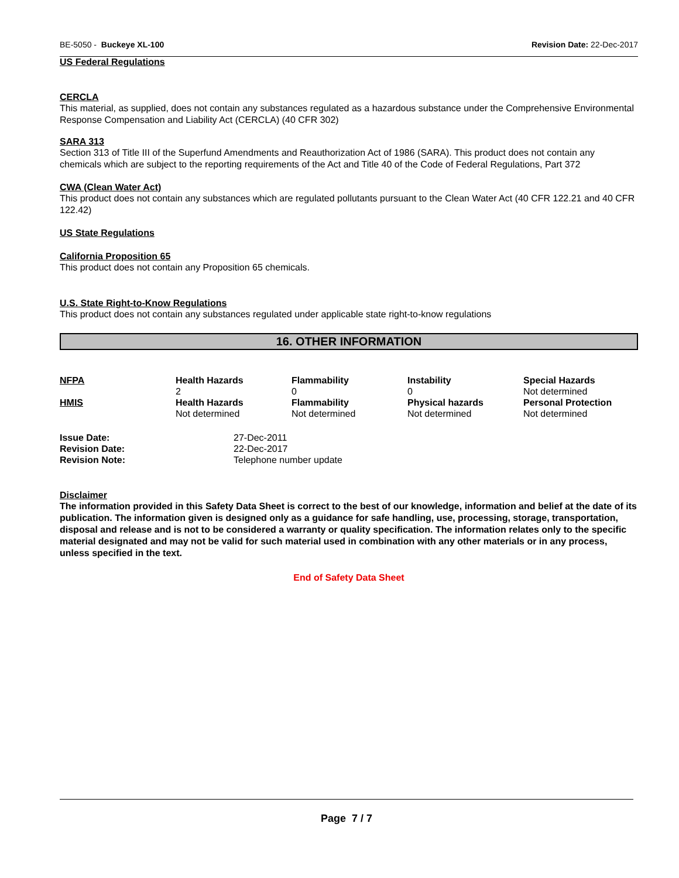BE-5050 - Buckeye XL-100 Revision Date: 22-Dec-2017
US Federal Regulations
CERCLA
This material, as supplied, does not contain any substances regulated as a hazardous substance under the Comprehensive Environmental Response Compensation and Liability Act (CERCLA) (40 CFR 302)
SARA 313
Section 313 of Title III of the Superfund Amendments and Reauthorization Act of 1986 (SARA). This product does not contain any chemicals which are subject to the reporting requirements of the Act and Title 40 of the Code of Federal Regulations, Part 372
CWA (Clean Water Act)
This product does not contain any substances which are regulated pollutants pursuant to the Clean Water Act (40 CFR 122.21 and 40 CFR 122.42)
US State Regulations
California Proposition 65
This product does not contain any Proposition 65 chemicals.
U.S. State Right-to-Know Regulations
This product does not contain any substances regulated under applicable state right-to-know regulations
16. OTHER INFORMATION
| NFPA | Health Hazards 2 | Flammability 0 | Instability 0 | Special Hazards Not determined |
| HMIS | Health Hazards Not determined | Flammability Not determined | Physical hazards Not determined | Personal Protection Not determined |
| Issue Date: | 27-Dec-2011 |
| Revision Date: | 22-Dec-2017 |
| Revision Note: | Telephone number update |
Disclaimer
The information provided in this Safety Data Sheet is correct to the best of our knowledge, information and belief at the date of its publication. The information given is designed only as a guidance for safe handling, use, processing, storage, transportation, disposal and release and is not to be considered a warranty or quality specification. The information relates only to the specific material designated and may not be valid for such material used in combination with any other materials or in any process, unless specified in the text.
End of Safety Data Sheet
Page 7 / 7